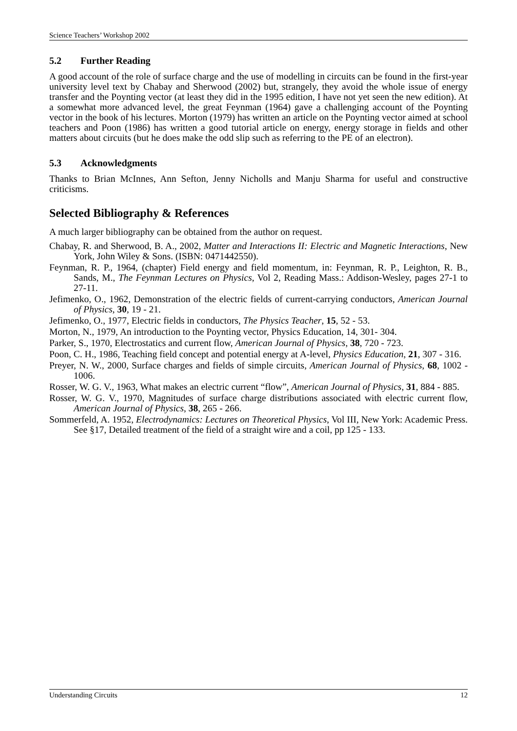Science Teachers’ Workshop 2002
5.2 Further Reading
A good account of the role of surface charge and the use of modelling in circuits can be found in the first-year university level text by Chabay and Sherwood (2002) but, strangely, they avoid the whole issue of energy transfer and the Poynting vector (at least they did in the 1995 edition, I have not yet seen the new edition). At a somewhat more advanced level, the great Feynman (1964) gave a challenging account of the Poynting vector in the book of his lectures. Morton (1979) has written an article on the Poynting vector aimed at school teachers and Poon (1986) has written a good tutorial article on energy, energy storage in fields and other matters about circuits (but he does make the odd slip such as referring to the PE of an electron).
5.3 Acknowledgments
Thanks to Brian McInnes, Ann Sefton, Jenny Nicholls and Manju Sharma for useful and constructive criticisms.
Selected Bibliography & References
A much larger bibliography can be obtained from the author on request.
Chabay, R. and Sherwood, B. A., 2002, Matter and Interactions II: Electric and Magnetic Interactions, New York, John Wiley & Sons. (ISBN: 0471442550).
Feynman, R. P., 1964, (chapter) Field energy and field momentum, in: Feynman, R. P., Leighton, R. B., Sands, M., The Feynman Lectures on Physics, Vol 2, Reading Mass.: Addison-Wesley, pages 27-1 to 27-11.
Jefimenko, O., 1962, Demonstration of the electric fields of current-carrying conductors, American Journal of Physics, 30, 19 - 21.
Jefimenko, O., 1977, Electric fields in conductors, The Physics Teacher, 15, 52 - 53.
Morton, N., 1979, An introduction to the Poynting vector, Physics Education, 14, 301- 304.
Parker, S., 1970, Electrostatics and current flow, American Journal of Physics, 38, 720 - 723.
Poon, C. H., 1986, Teaching field concept and potential energy at A-level, Physics Education, 21, 307 - 316.
Preyer, N. W., 2000, Surface charges and fields of simple circuits, American Journal of Physics, 68, 1002 - 1006.
Rosser, W. G. V., 1963, What makes an electric current “flow”, American Journal of Physics, 31, 884 - 885.
Rosser, W. G. V., 1970, Magnitudes of surface charge distributions associated with electric current flow, American Journal of Physics, 38, 265 - 266.
Sommerfeld, A. 1952, Electrodynamics: Lectures on Theoretical Physics, Vol III, New York: Academic Press. See §17, Detailed treatment of the field of a straight wire and a coil, pp 125 - 133.
Understanding Circuits 12